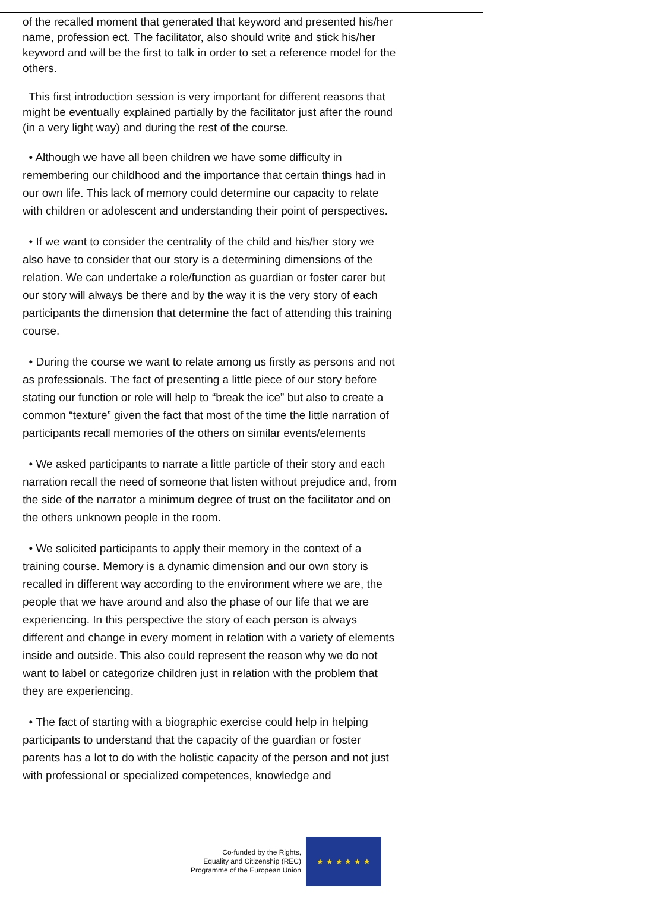of the recalled moment that generated that keyword and presented his/her name, profession ect. The facilitator, also should write and stick his/her keyword and will be the first to talk in order to set a reference model for the others.
This first introduction session is very important for different reasons that might be eventually explained partially by the facilitator just after the round (in a very light way) and during the rest of the course.
• Although we have all been children we have some difficulty in remembering our childhood and the importance that certain things had in our own life. This lack of memory could determine our capacity to relate with children or adolescent and understanding their point of perspectives.
• If we want to consider the centrality of the child and his/her story we also have to consider that our story is a determining dimensions of the relation. We can undertake a role/function as guardian or foster carer but our story will always be there and by the way it is the very story of each participants the dimension that determine the fact of attending this training course.
• During the course we want to relate among us firstly as persons and not as professionals. The fact of presenting a little piece of our story before stating our function or role will help to “break the ice” but also to create a common “texture” given the fact that most of the time the little narration of participants recall memories of the others on similar events/elements
• We asked participants to narrate a little particle of their story and each narration recall the need of someone that listen without prejudice and, from the side of the narrator a minimum degree of trust on the facilitator and on the others unknown people in the room.
• We solicited participants to apply their memory in the context of a training course. Memory is a dynamic dimension and our own story is recalled in different way according to the environment where we are, the people that we have around and also the phase of our life that we are experiencing. In this perspective the story of each person is always different and change in every moment in relation with a variety of elements inside and outside. This also could represent the reason why we do not want to label or categorize children just in relation with the problem that they are experiencing.
• The fact of starting with a biographic exercise could help in helping participants to understand that the capacity of the guardian or foster parents has a lot to do with the holistic capacity of the person and not just with professional or specialized competences, knowledge and
Co-funded by the Rights,
Equality and Citizenship (REC)
Programme of the European Union
★ ★ ★ ★ ★ ★